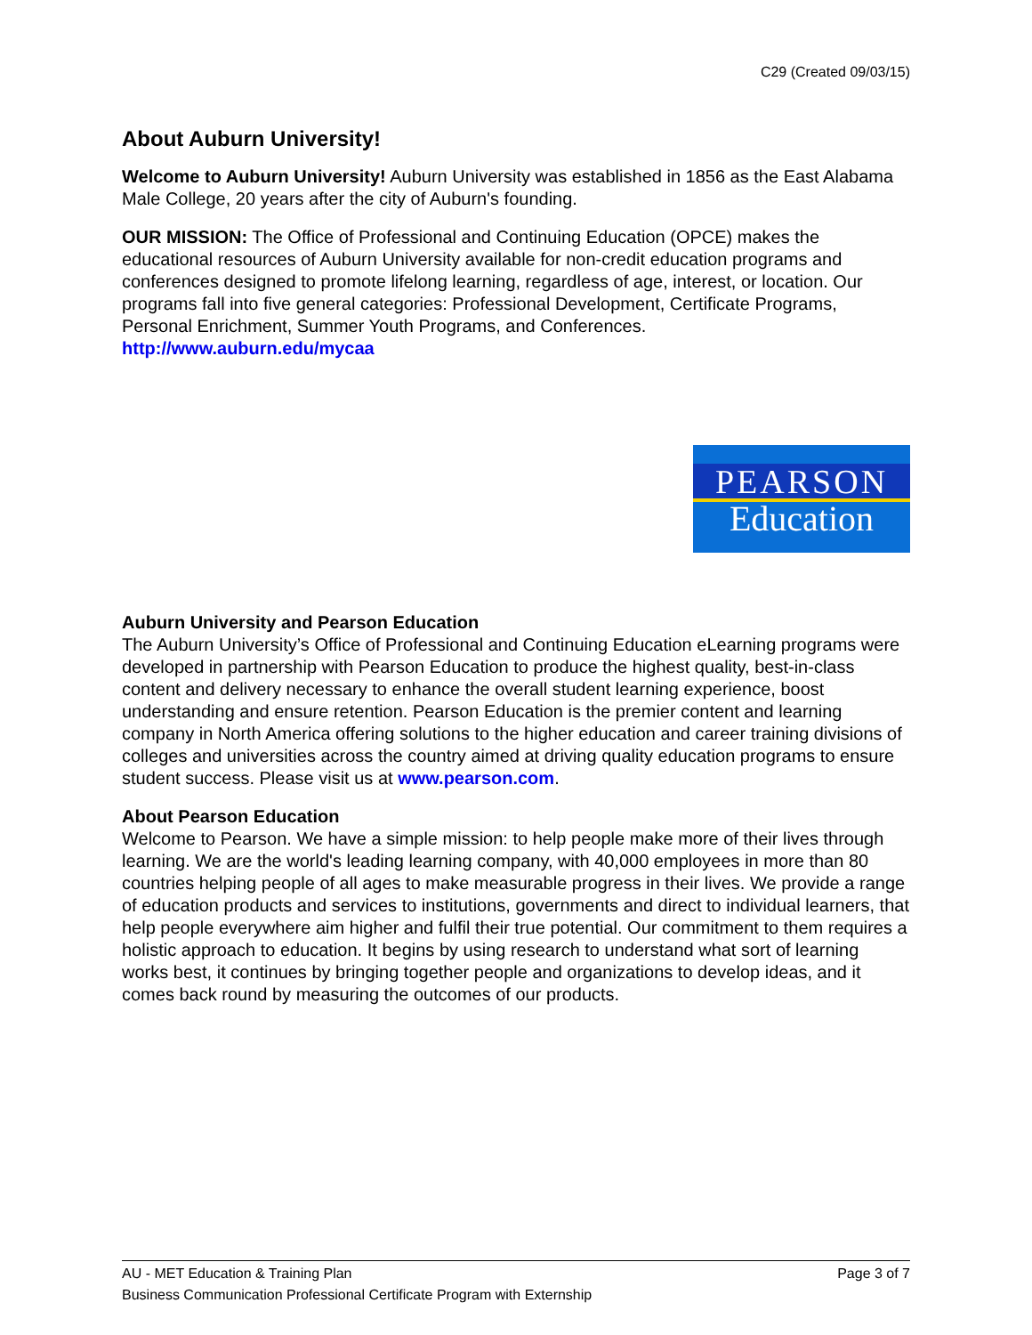C29 (Created 09/03/15)
About Auburn University!
Welcome to Auburn University! Auburn University was established in 1856 as the East Alabama Male College, 20 years after the city of Auburn's founding.
OUR MISSION: The Office of Professional and Continuing Education (OPCE) makes the educational resources of Auburn University available for non-credit education programs and conferences designed to promote lifelong learning, regardless of age, interest, or location. Our programs fall into five general categories: Professional Development, Certificate Programs, Personal Enrichment, Summer Youth Programs, and Conferences.
http://www.auburn.edu/mycaa
PEARSON
Education
Auburn University and Pearson Education
The Auburn University’s Office of Professional and Continuing Education eLearning programs were developed in partnership with Pearson Education to produce the highest quality, best-in-class content and delivery necessary to enhance the overall student learning experience, boost understanding and ensure retention. Pearson Education is the premier content and learning company in North America offering solutions to the higher education and career training divisions of colleges and universities across the country aimed at driving quality education programs to ensure student success. Please visit us at www.pearson.com.
About Pearson Education
Welcome to Pearson. We have a simple mission: to help people make more of their lives through learning. We are the world's leading learning company, with 40,000 employees in more than 80 countries helping people of all ages to make measurable progress in their lives. We provide a range of education products and services to institutions, governments and direct to individual learners, that help people everywhere aim higher and fulfil their true potential. Our commitment to them requires a holistic approach to education. It begins by using research to understand what sort of learning works best, it continues by bringing together people and organizations to develop ideas, and it comes back round by measuring the outcomes of our products.
AU - MET Education & Training Plan Page 3 of 7
Business Communication Professional Certificate Program with Externship